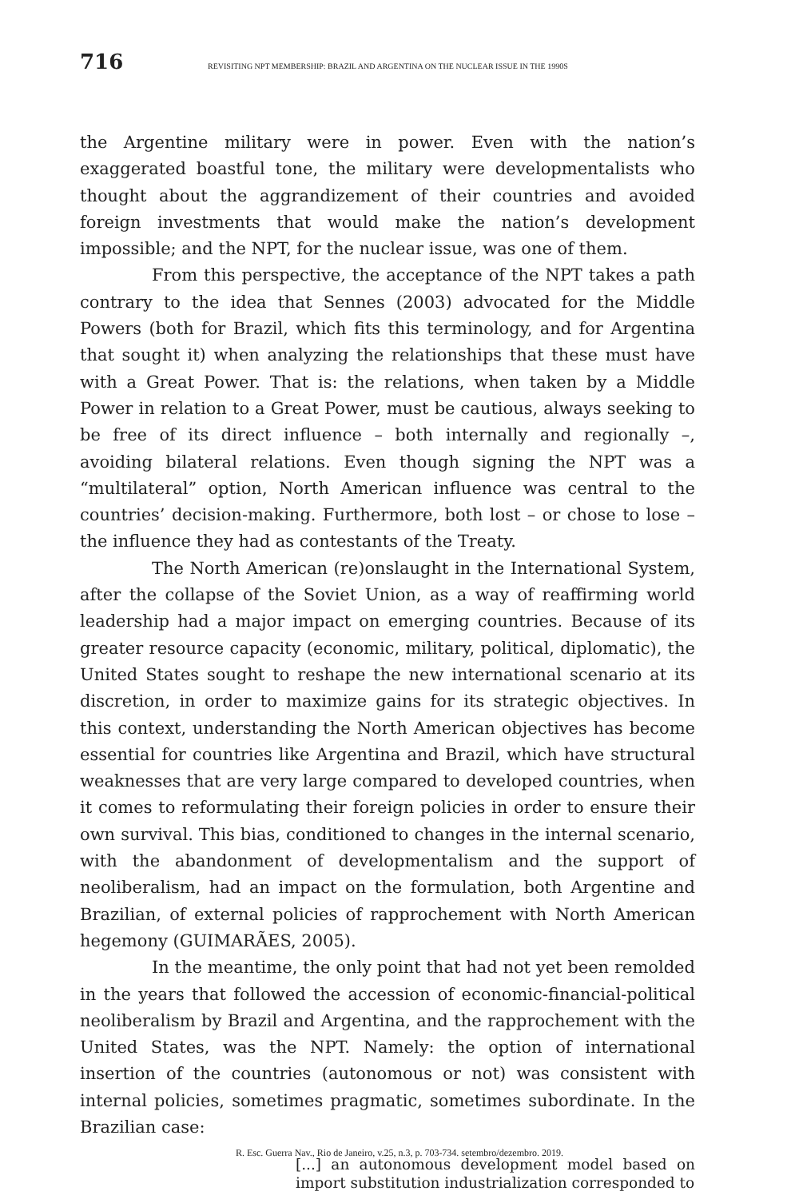716
REVISITING NPT MEMBERSHIP: BRAZIL AND ARGENTINA ON THE NUCLEAR ISSUE IN THE 1990S
the Argentine military were in power. Even with the nation’s exaggerated boastful tone, the military were developmentalists who thought about the aggrandizement of their countries and avoided foreign investments that would make the nation’s development impossible; and the NPT, for the nuclear issue, was one of them.
From this perspective, the acceptance of the NPT takes a path contrary to the idea that Sennes (2003) advocated for the Middle Powers (both for Brazil, which fits this terminology, and for Argentina that sought it) when analyzing the relationships that these must have with a Great Power. That is: the relations, when taken by a Middle Power in relation to a Great Power, must be cautious, always seeking to be free of its direct influence – both internally and regionally –, avoiding bilateral relations. Even though signing the NPT was a “multilateral” option, North American influence was central to the countries’ decision-making. Furthermore, both lost – or chose to lose – the influence they had as contestants of the Treaty.
The North American (re)onslaught in the International System, after the collapse of the Soviet Union, as a way of reaffirming world leadership had a major impact on emerging countries. Because of its greater resource capacity (economic, military, political, diplomatic), the United States sought to reshape the new international scenario at its discretion, in order to maximize gains for its strategic objectives. In this context, understanding the North American objectives has become essential for countries like Argentina and Brazil, which have structural weaknesses that are very large compared to developed countries, when it comes to reformulating their foreign policies in order to ensure their own survival. This bias, conditioned to changes in the internal scenario, with the abandonment of developmentalism and the support of neoliberalism, had an impact on the formulation, both Argentine and Brazilian, of external policies of rapprochement with North American hegemony (GUIMARÃES, 2005).
In the meantime, the only point that had not yet been remolded in the years that followed the accession of economic-financial-political neoliberalism by Brazil and Argentina, and the rapprochement with the United States, was the NPT. Namely: the option of international insertion of the countries (autonomous or not) was consistent with internal policies, sometimes pragmatic, sometimes subordinate. In the Brazilian case:
[...] an autonomous development model based on import substitution industrialization corresponded to
R. Esc. Guerra Nav., Rio de Janeiro, v.25, n.3, p. 703-734. setembro/dezembro. 2019.